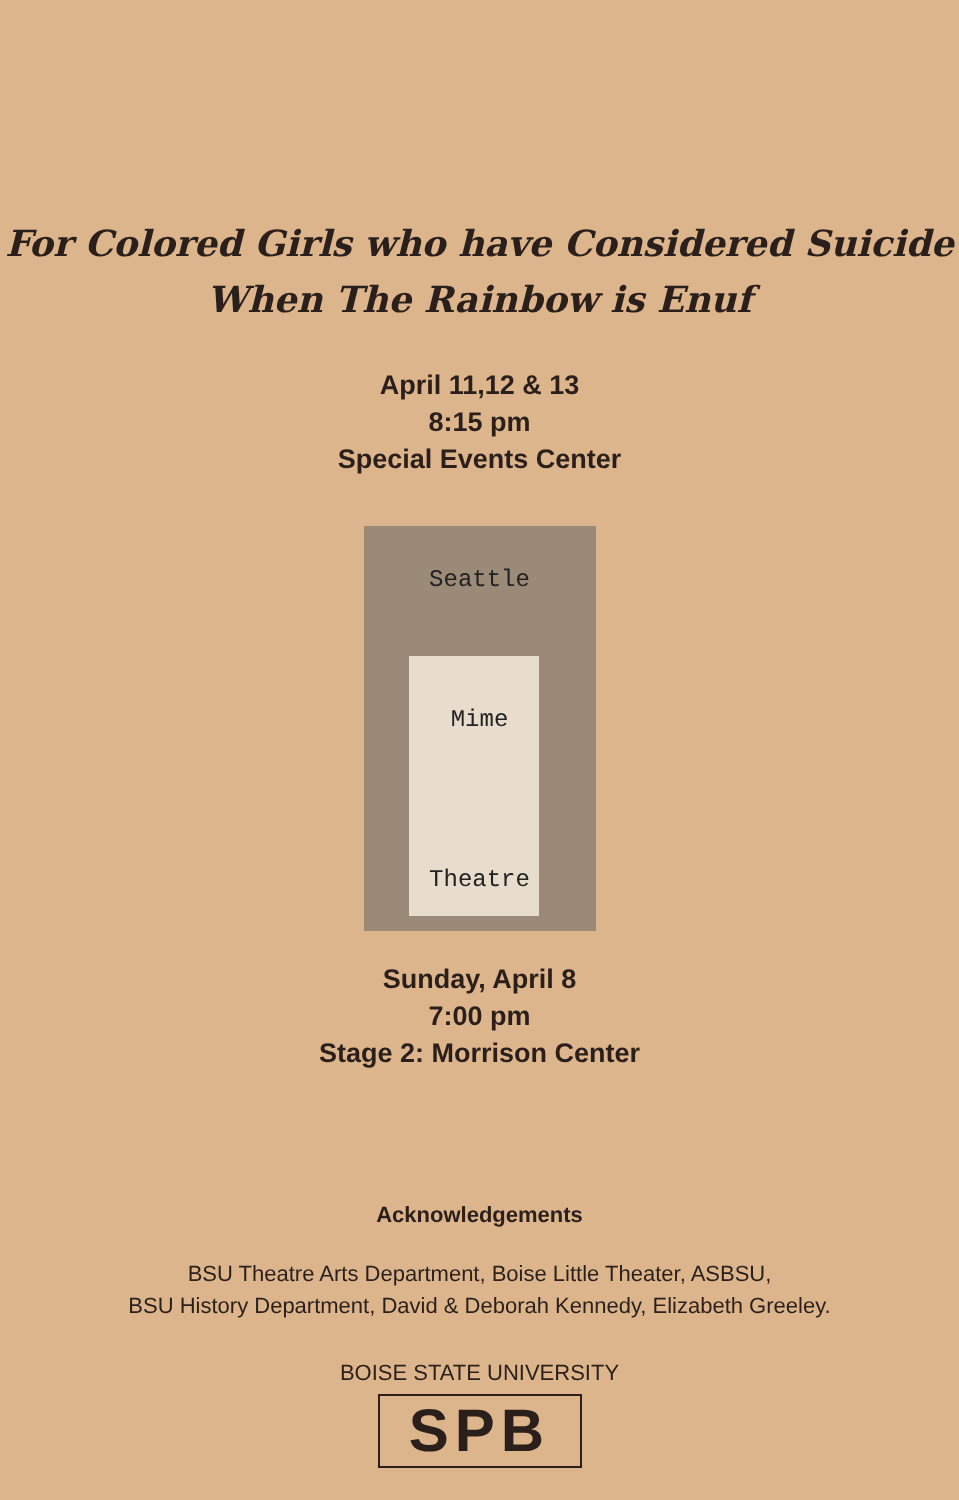For Colored Girls who have Considered Suicide
When The Rainbow is Enuf
April 11,12 & 13
8:15 pm
Special Events Center
Seattle
Mime
Theatre
Sunday, April 8
7:00 pm
Stage 2: Morrison Center
Acknowledgements
BSU Theatre Arts Department, Boise Little Theater, ASBSU,
BSU History Department, David & Deborah Kennedy, Elizabeth Greeley.
BOISE STATE UNIVERSITY
SPB